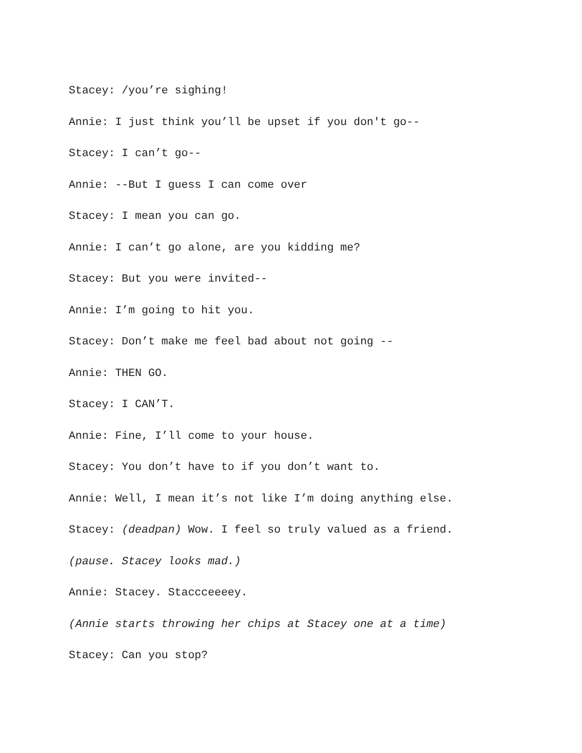Stacey: /you’re sighing!
Annie: I just think you’ll be upset if you don't go--
Stacey: I can’t go--
Annie: --But I guess I can come over
Stacey: I mean you can go.
Annie: I can’t go alone, are you kidding me?
Stacey: But you were invited--
Annie: I’m going to hit you.
Stacey: Don’t make me feel bad about not going --
Annie: THEN GO.
Stacey: I CAN’T.
Annie: Fine, I’ll come to your house.
Stacey: You don’t have to if you don’t want to.
Annie: Well, I mean it’s not like I’m doing anything else.
Stacey: (deadpan) Wow. I feel so truly valued as a friend.
(pause. Stacey looks mad.)
Annie: Stacey. Staccceeeey.
(Annie starts throwing her chips at Stacey one at a time)
Stacey: Can you stop?